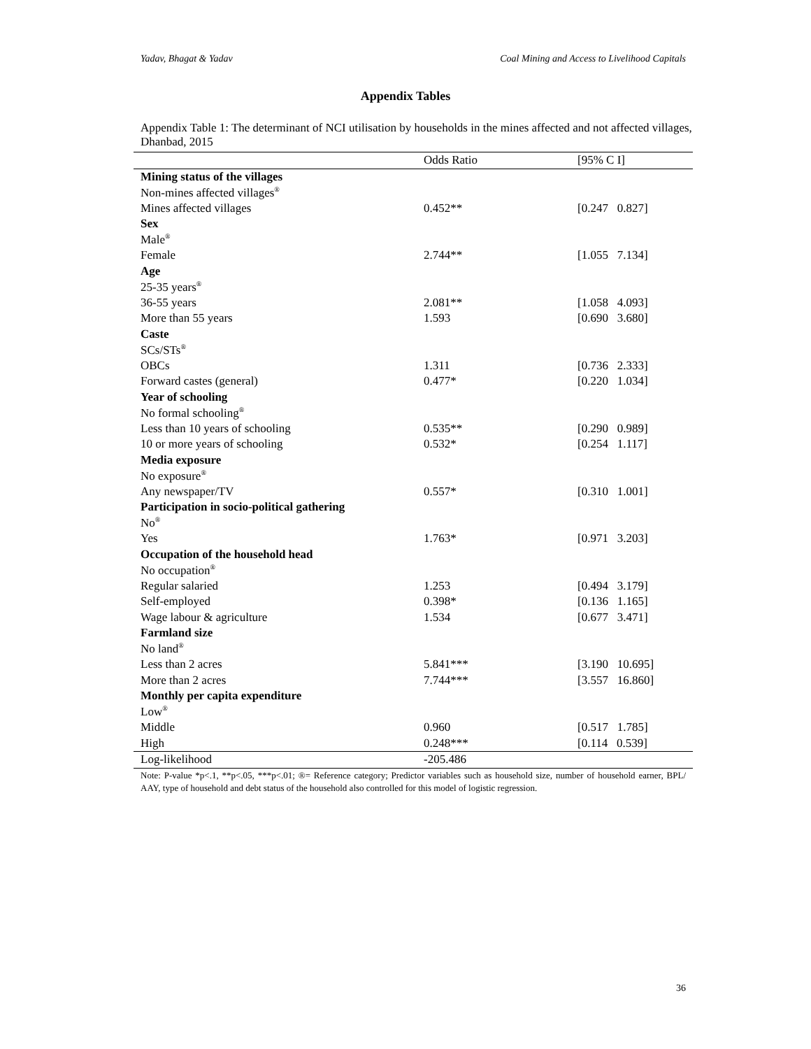Yadav, Bhagat & Yadav Coal Mining and Access to Livelihood Capitals
Appendix Tables
Appendix Table 1: The determinant of NCI utilisation by households in the mines affected and not affected villages, Dhanbad, 2015
| | Odds Ratio | [95% C I] |
| --- | --- | --- |
| Mining status of the villages | | |
| Non-mines affected villages<sup>®</sup> | | |
| Mines affected villages | 0.452** | [0.247 0.827] |
| Sex | | |
| Male<sup>®</sup> | | |
| Female | 2.744** | [1.055 7.134] |
| Age | | |
| 25-35 years<sup>®</sup> | | |
| 36-55 years | 2.081** | [1.058 4.093] |
| More than 55 years | 1.593 | [0.690 3.680] |
| Caste | | |
| SCs/STs<sup>®</sup> | | |
| OBCs | 1.311 | [0.736 2.333] |
| Forward castes (general) | 0.477* | [0.220 1.034] |
| Year of schooling | | |
| No formal schooling<sup>®</sup> | | |
| Less than 10 years of schooling | 0.535** | [0.290 0.989] |
| 10 or more years of schooling | 0.532* | [0.254 1.117] |
| Media exposure | | |
| No exposure<sup>®</sup> | | |
| Any newspaper/TV | 0.557* | [0.310 1.001] |
| Participation in socio-political gathering | | |
| No<sup>®</sup> | | |
| Yes | 1.763* | [0.971 3.203] |
| Occupation of the household head | | |
| No occupation<sup>®</sup> | | |
| Regular salaried | 1.253 | [0.494 3.179] |
| Self-employed | 0.398* | [0.136 1.165] |
| Wage labour & agriculture | 1.534 | [0.677 3.471] |
| Farmland size | | |
| No land<sup>®</sup> | | |
| Less than 2 acres | 5.841*** | [3.190 10.695] |
| More than 2 acres | 7.744*** | [3.557 16.860] |
| Monthly per capita expenditure | | |
| Low<sup>®</sup> | | |
| Middle | 0.960 | [0.517 1.785] |
| High | 0.248*** | [0.114 0.539] |
| Log-likelihood | -205.486 | |
Note: P-value *p<.1, **p<.05, ***p<.01; ®= Reference category; Predictor variables such as household size, number of household earner, BPL/ AAY, type of household and debt status of the household also controlled for this model of logistic regression.
36